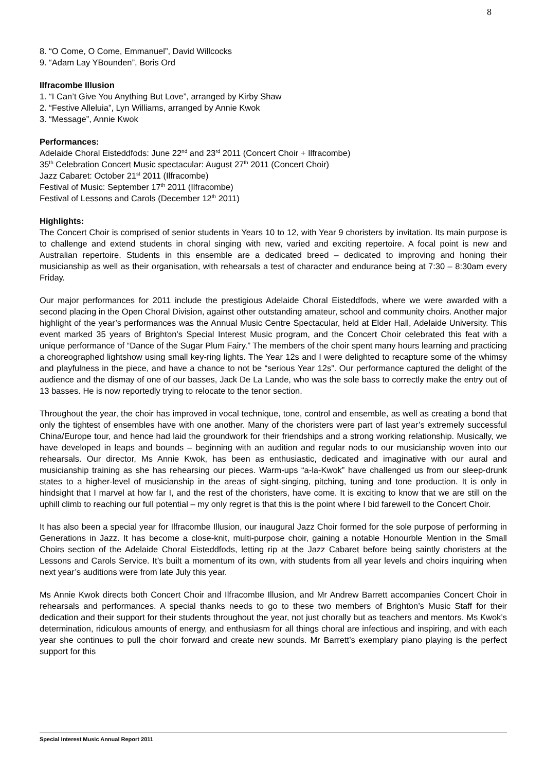8
8. “O Come, O Come, Emmanuel”, David Willcocks
9. “Adam Lay YBounden”, Boris Ord
Ilfracombe Illusion
1. “I Can’t Give You Anything But Love”, arranged by Kirby Shaw
2. “Festive Alleluia”, Lyn Williams, arranged by Annie Kwok
3. “Message”, Annie Kwok
Performances:
Adelaide Choral Eisteddfods: June 22<sup>nd</sup> and 23<sup>rd</sup> 2011 (Concert Choir + Ilfracombe)
35<sup>th</sup> Celebration Concert Music spectacular: August 27<sup>th</sup> 2011 (Concert Choir)
Jazz Cabaret: October 21<sup>st</sup> 2011 (Ilfracombe)
Festival of Music: September 17<sup>th</sup> 2011 (Ilfracombe)
Festival of Lessons and Carols (December 12<sup>th</sup> 2011)
Highlights:
The Concert Choir is comprised of senior students in Years 10 to 12, with Year 9 choristers by invitation. Its main purpose is to challenge and extend students in choral singing with new, varied and exciting repertoire. A focal point is new and Australian repertoire. Students in this ensemble are a dedicated breed – dedicated to improving and honing their musicianship as well as their organisation, with rehearsals a test of character and endurance being at 7:30 – 8:30am every Friday.
Our major performances for 2011 include the prestigious Adelaide Choral Eisteddfods, where we were awarded with a second placing in the Open Choral Division, against other outstanding amateur, school and community choirs. Another major highlight of the year’s performances was the Annual Music Centre Spectacular, held at Elder Hall, Adelaide University. This event marked 35 years of Brighton’s Special Interest Music program, and the Concert Choir celebrated this feat with a unique performance of “Dance of the Sugar Plum Fairy.” The members of the choir spent many hours learning and practicing a choreographed lightshow using small key-ring lights. The Year 12s and I were delighted to recapture some of the whimsy and playfulness in the piece, and have a chance to not be “serious Year 12s”. Our performance captured the delight of the audience and the dismay of one of our basses, Jack De La Lande, who was the sole bass to correctly make the entry out of 13 basses. He is now reportedly trying to relocate to the tenor section.
Throughout the year, the choir has improved in vocal technique, tone, control and ensemble, as well as creating a bond that only the tightest of ensembles have with one another. Many of the choristers were part of last year’s extremely successful China/Europe tour, and hence had laid the groundwork for their friendships and a strong working relationship. Musically, we have developed in leaps and bounds – beginning with an audition and regular nods to our musicianship woven into our rehearsals. Our director, Ms Annie Kwok, has been as enthusiastic, dedicated and imaginative with our aural and musicianship training as she has rehearsing our pieces. Warm-ups “a-la-Kwok” have challenged us from our sleep-drunk states to a higher-level of musicianship in the areas of sight-singing, pitching, tuning and tone production. It is only in hindsight that I marvel at how far I, and the rest of the choristers, have come. It is exciting to know that we are still on the uphill climb to reaching our full potential – my only regret is that this is the point where I bid farewell to the Concert Choir.
It has also been a special year for Ilfracombe Illusion, our inaugural Jazz Choir formed for the sole purpose of performing in Generations in Jazz. It has become a close-knit, multi-purpose choir, gaining a notable Honourble Mention in the Small Choirs section of the Adelaide Choral Eisteddfods, letting rip at the Jazz Cabaret before being saintly choristers at the Lessons and Carols Service. It’s built a momentum of its own, with students from all year levels and choirs inquiring when next year’s auditions were from late July this year.
Ms Annie Kwok directs both Concert Choir and Ilfracombe Illusion, and Mr Andrew Barrett accompanies Concert Choir in rehearsals and performances. A special thanks needs to go to these two members of Brighton’s Music Staff for their dedication and their support for their students throughout the year, not just chorally but as teachers and mentors. Ms Kwok’s determination, ridiculous amounts of energy, and enthusiasm for all things choral are infectious and inspiring, and with each year she continues to pull the choir forward and create new sounds. Mr Barrett’s exemplary piano playing is the perfect support for this
Special Interest Music Annual Report 2011